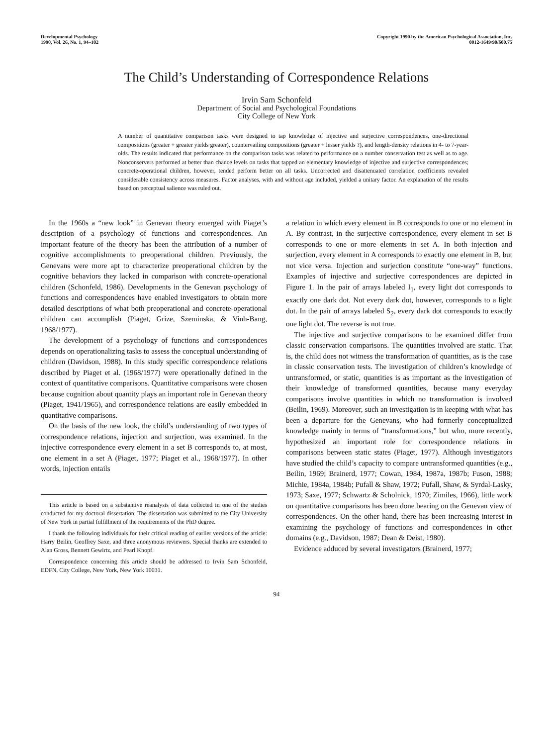Developmental Psychology
1990, Vol. 26, No. 1, 94–102
Copyright 1990 by the American Psychological Association, Inc.
0012-1649/90/$00.75
The Child’s Understanding of Correspondence Relations
Irvin Sam Schonfeld
Department of Social and Psychological Foundations
City College of New York
A number of quantitative comparison tasks were designed to tap knowledge of injective and surjective correspondences, one-directional compositions (greater + greater yields greater), countervailing compositions (greater + lesser yields ?), and length-density relations in 4- to 7-year-olds. The results indicated that performance on the comparison tasks was related to performance on a number conservation test as well as to age. Nonconservers performed at better than chance levels on tasks that tapped an elementary knowledge of injective and surjective correspondences; concrete-operational children, however, tended perform better on all tasks. Uncorrected and disattenuated correlation coefficients revealed considerable consistency across measures. Factor analyses, with and without age included, yielded a unitary factor. An explanation of the results based on perceptual salience was ruled out.
In the 1960s a “new look” in Genevan theory emerged with Piaget’s description of a psychology of functions and correspondences. An important feature of the theory has been the attribution of a number of cognitive accomplishments to preoperational children. Previously, the Genevans were more apt to characterize preoperational children by the cognitive behaviors they lacked in comparison with concrete-operational children (Schonfeld, 1986). Developments in the Genevan psychology of functions and correspondences have enabled investigators to obtain more detailed descriptions of what both preoperational and concrete-operational children can accomplish (Piaget, Grize, Szeminska, & Vinh-Bang, 1968/1977).
The development of a psychology of functions and correspondences depends on operationalizing tasks to assess the conceptual understanding of children (Davidson, 1988). In this study specific correspondence relations described by Piaget et al. (1968/1977) were operationally defined in the context of quantitative comparisons. Quantitative comparisons were chosen because cognition about quantity plays an important role in Genevan theory (Piaget, 1941/1965), and correspondence relations are easily embedded in quantitative comparisons.
On the basis of the new look, the child’s understanding of two types of correspondence relations, injection and surjection, was examined. In the injective correspondence every element in a set B corresponds to, at most, one element in a set A (Piaget, 1977; Piaget et al., 1968/1977). In other words, injection entails
This article is based on a substantive reanalysis of data collected in one of the studies conducted for my doctoral dissertation. The dissertation was submitted to the City University of New York in partial fulfillment of the requirements of the PhD degree.
I thank the following individuals for their critical reading of earlier versions of the article: Harry Beilin, Geoffrey Saxe, and three anonymous reviewers. Special thanks are extended to Alan Gross, Bennett Gewirtz, and Pearl Knopf.
Correspondence concerning this article should be addressed to Irvin Sam Schonfeld, EDFN, City College, New York, New York 10031.
a relation in which every element in B corresponds to one or no element in A. By contrast, in the surjective correspondence, every element in set B corresponds to one or more elements in set A. In both injection and surjection, every element in A corresponds to exactly one element in B, but not vice versa. Injection and surjection constitute “one-way” functions. Examples of injective and surjective correspondences are depicted in Figure 1. In the pair of arrays labeled I<sub>1</sub>, every light dot corresponds to exactly one dark dot. Not every dark dot, however, corresponds to a light dot. In the pair of arrays labeled S<sub>2</sub>, every dark dot corresponds to exactly one light dot. The reverse is not true.
The injective and surjective comparisons to be examined differ from classic conservation comparisons. The quantities involved are static. That is, the child does not witness the transformation of quantities, as is the case in classic conservation tests. The investigation of children’s knowledge of untransformed, or static, quantities is as important as the investigation of their knowledge of transformed quantities, because many everyday comparisons involve quantities in which no transformation is involved (Beilin, 1969). Moreover, such an investigation is in keeping with what has been a departure for the Genevans, who had formerly conceptualized knowledge mainly in terms of “transformations,” but who, more recently, hypothesized an important role for correspondence relations in comparisons between static states (Piaget, 1977). Although investigators have studied the child’s capacity to compare untransformed quantities (e.g., Beilin, 1969; Brainerd, 1977; Cowan, 1984, 1987a, 1987b; Fuson, 1988; Michie, 1984a, 1984b; Pufall & Shaw, 1972; Pufall, Shaw, & Syrdal-Lasky, 1973; Saxe, 1977; Schwartz & Scholnick, 1970; Zimiles, 1966), little work on quantitative comparisons has been done bearing on the Genevan view of correspondences. On the other hand, there has been increasing interest in examining the psychology of functions and correspondences in other domains (e.g., Davidson, 1987; Dean & Deist, 1980).
Evidence adduced by several investigators (Brainerd, 1977;
94